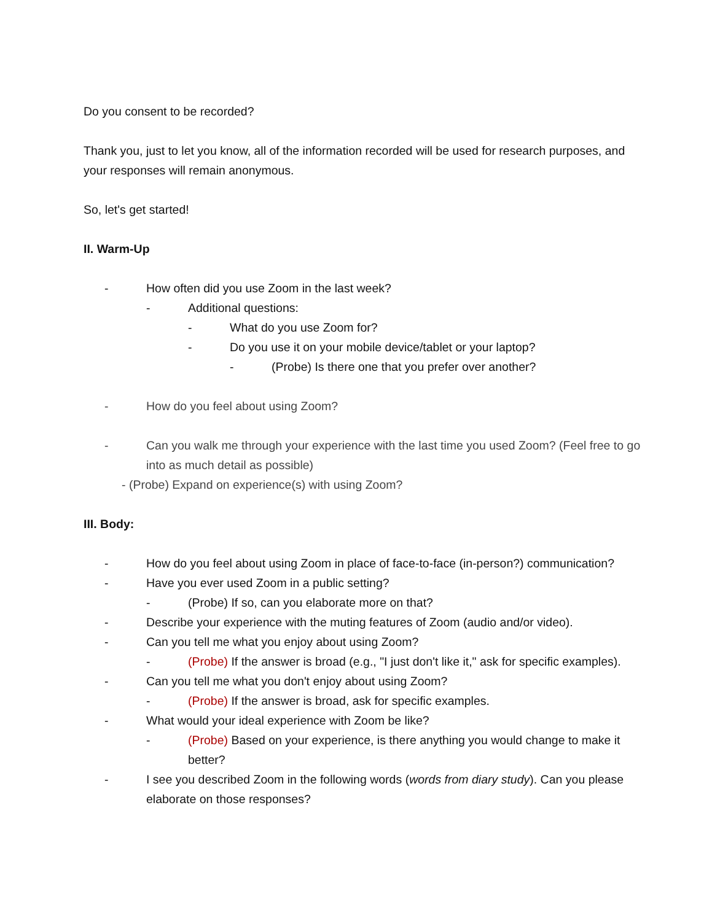Do you consent to be recorded?
Thank you, just to let you know, all of the information recorded will be used for research purposes, and your responses will remain anonymous.
So, let's get started!
II. Warm-Up
- How often did you use Zoom in the last week?
- Additional questions:
- What do you use Zoom for?
- Do you use it on your mobile device/tablet or your laptop?
- (Probe) Is there one that you prefer over another?
- How do you feel about using Zoom?
- Can you walk me through your experience with the last time you used Zoom? (Feel free to go into as much detail as possible)
- (Probe) Expand on experience(s) with using Zoom?
III. Body:
- How do you feel about using Zoom in place of face-to-face (in-person?) communication?
- Have you ever used Zoom in a public setting?
- (Probe) If so, can you elaborate more on that?
- Describe your experience with the muting features of Zoom (audio and/or video).
- Can you tell me what you enjoy about using Zoom?
- (Probe) If the answer is broad (e.g., "I just don't like it," ask for specific examples).
- Can you tell me what you don't enjoy about using Zoom?
- (Probe) If the answer is broad, ask for specific examples.
- What would your ideal experience with Zoom be like?
- (Probe) Based on your experience, is there anything you would change to make it better?
- I see you described Zoom in the following words (words from diary study). Can you please elaborate on those responses?